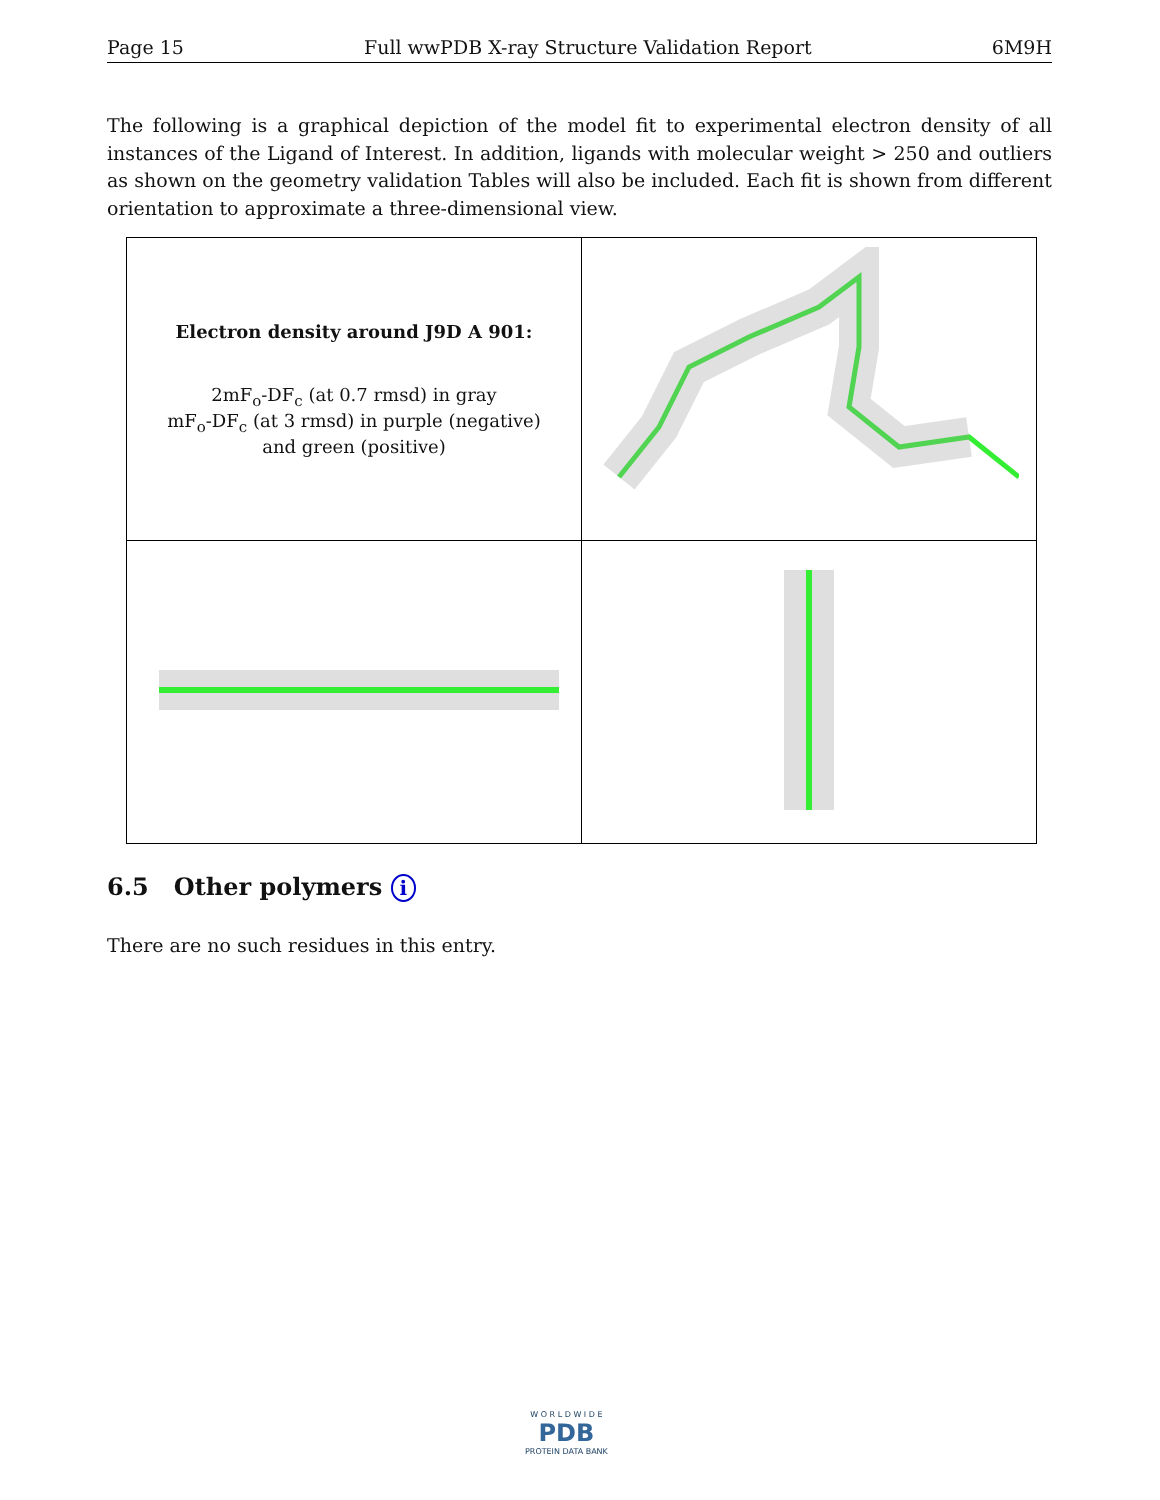Page 15 Full wwPDB X-ray Structure Validation Report 6M9H
The following is a graphical depiction of the model fit to experimental electron density of all instances of the Ligand of Interest. In addition, ligands with molecular weight > 250 and outliers as shown on the geometry validation Tables will also be included. Each fit is shown from different orientation to approximate a three-dimensional view.
| Electron density around J9D A 901: 2mF<sub>o</sub>-DF<sub>c</sub> (at 0.7 rmsd) in gray mF<sub>o</sub>-DF<sub>c</sub> (at 3 rmsd) in purple (negative) and green (positive) | |
6.5 Other polymers i
There are no such residues in this entry.
W O R L D W I D E
PDB
PROTEIN DATA BANK